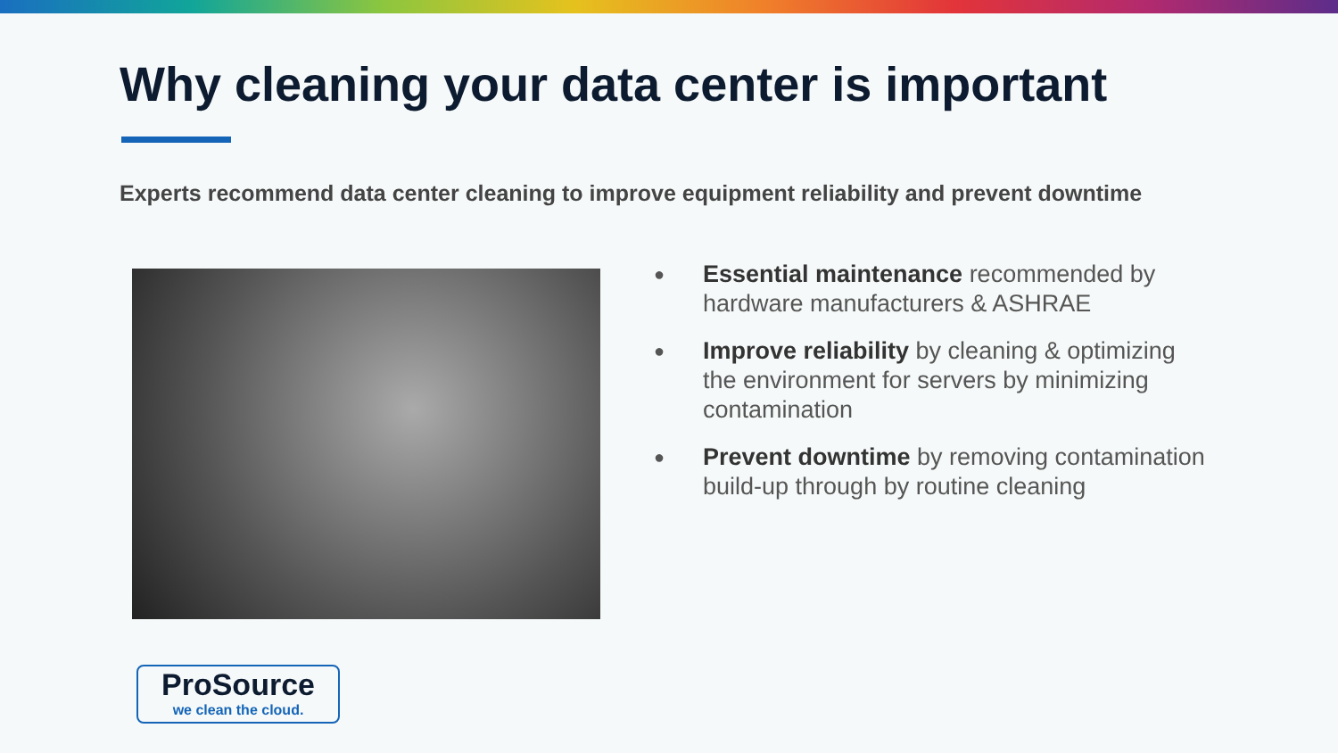Why cleaning your data center is important
Experts recommend data center cleaning to improve equipment reliability and prevent downtime
● Essential maintenance recommended by hardware manufacturers & ASHRAE
● Improve reliability by cleaning & optimizing the environment for servers by minimizing contamination
● Prevent downtime by removing contamination build-up through by routine cleaning
ProSource
we clean the cloud.